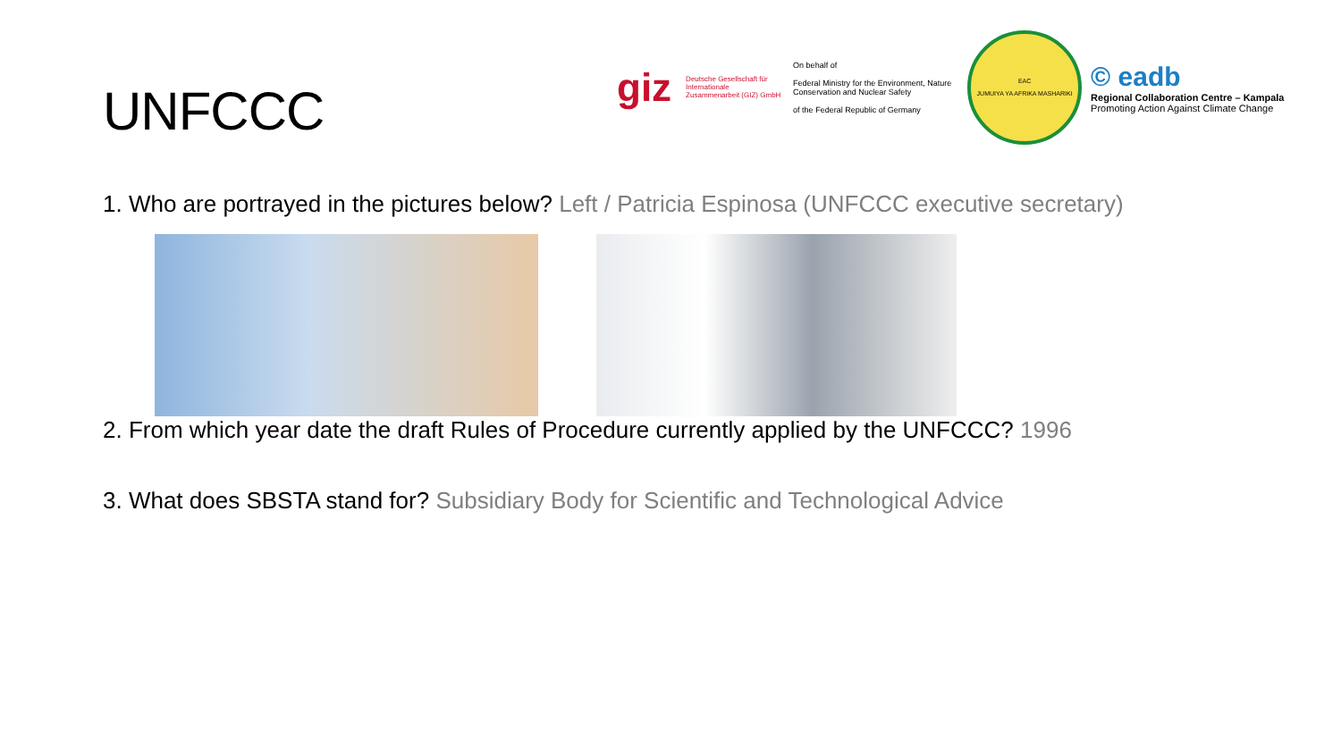UNFCCC
giz Deutsche Gesellschaft für Internationale Zusammenarbeit (GIZ) GmbH
On behalf of
Federal Ministry for the Environment, Nature Conservation and Nuclear Safety
of the Federal Republic of Germany
EAC
JUMUIYA YA AFRIKA MASHARIKI
© eadb
Regional Collaboration Centre – Kampala
Promoting Action Against Climate Change
1. Who are portrayed in the pictures below? Left / Patricia Espinosa (UNFCCC executive secretary)
2. From which year date the draft Rules of Procedure currently applied by the UNFCCC? 1996
3. What does SBSTA stand for? Subsidiary Body for Scientific and Technological Advice